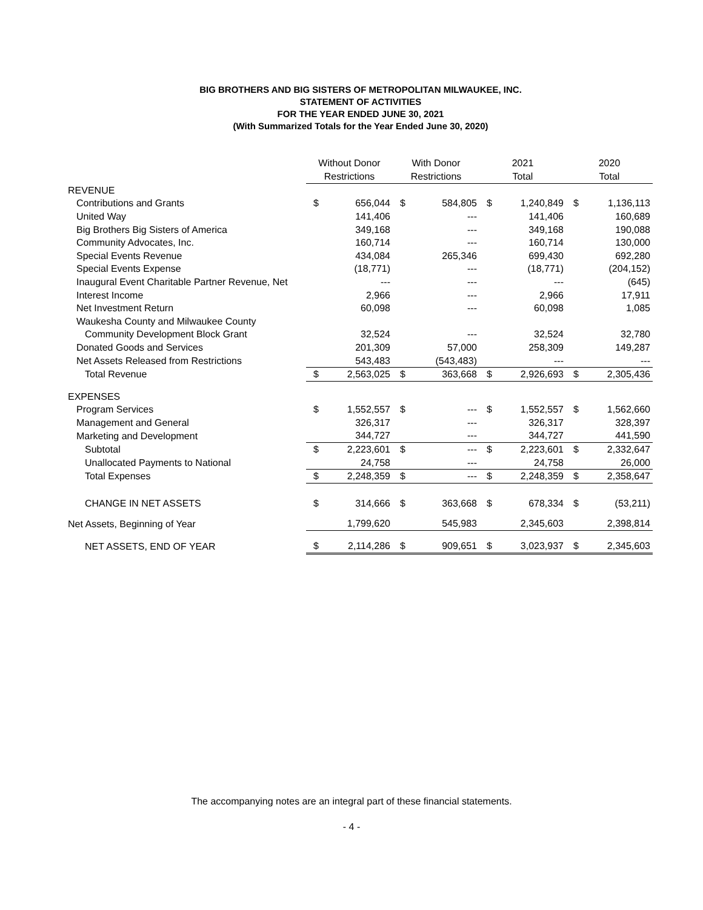BIG BROTHERS AND BIG SISTERS OF METROPOLITAN MILWAUKEE, INC.
STATEMENT OF ACTIVITIES
FOR THE YEAR ENDED JUNE 30, 2021
(With Summarized Totals for the Year Ended June 30, 2020)
| | Without Donor Restrictions | | With Donor Restrictions | | 2021 Total | | 2020 Total | |
| --- | --- | --- | --- | --- | --- | --- | --- | --- |
| REVENUE | | | | | | | | |
| Contributions and Grants | $ | 656,044 | $ | 584,805 | $ | 1,240,849 | $ | 1,136,113 |
| United Way | | 141,406 | | --- | | 141,406 | | 160,689 |
| Big Brothers Big Sisters of America | | 349,168 | | --- | | 349,168 | | 190,088 |
| Community Advocates, Inc. | | 160,714 | | --- | | 160,714 | | 130,000 |
| Special Events Revenue | | 434,084 | | 265,346 | | 699,430 | | 692,280 |
| Special Events Expense | | (18,771) | | --- | | (18,771) | | (204,152) |
| Inaugural Event Charitable Partner Revenue, Net | | --- | | --- | | --- | | (645) |
| Interest Income | | 2,966 | | --- | | 2,966 | | 17,911 |
| Net Investment Return | | 60,098 | | --- | | 60,098 | | 1,085 |
| Waukesha County and Milwaukee County | | | | | | | | |
| Community Development Block Grant | | 32,524 | | --- | | 32,524 | | 32,780 |
| Donated Goods and Services | | 201,309 | | 57,000 | | 258,309 | | 149,287 |
| Net Assets Released from Restrictions | | 543,483 | | (543,483) | | --- | | --- |
| Total Revenue | $ | 2,563,025 | $ | 363,668 | $ | 2,926,693 | $ | 2,305,436 |
| EXPENSES | | | | | | | | |
| Program Services | $ | 1,552,557 | $ | --- | $ | 1,552,557 | $ | 1,562,660 |
| Management and General | | 326,317 | | --- | | 326,317 | | 328,397 |
| Marketing and Development | | 344,727 | | --- | | 344,727 | | 441,590 |
| Subtotal | $ | 2,223,601 | $ | --- | $ | 2,223,601 | $ | 2,332,647 |
| Unallocated Payments to National | | 24,758 | | --- | | 24,758 | | 26,000 |
| Total Expenses | $ | 2,248,359 | $ | --- | $ | 2,248,359 | $ | 2,358,647 |
| CHANGE IN NET ASSETS | $ | 314,666 | $ | 363,668 | $ | 678,334 | $ | (53,211) |
| Net Assets, Beginning of Year | | 1,799,620 | | 545,983 | | 2,345,603 | | 2,398,814 |
| NET ASSETS, END OF YEAR | $ | 2,114,286 | $ | 909,651 | $ | 3,023,937 | $ | 2,345,603 |
The accompanying notes are an integral part of these financial statements.
- 4 -